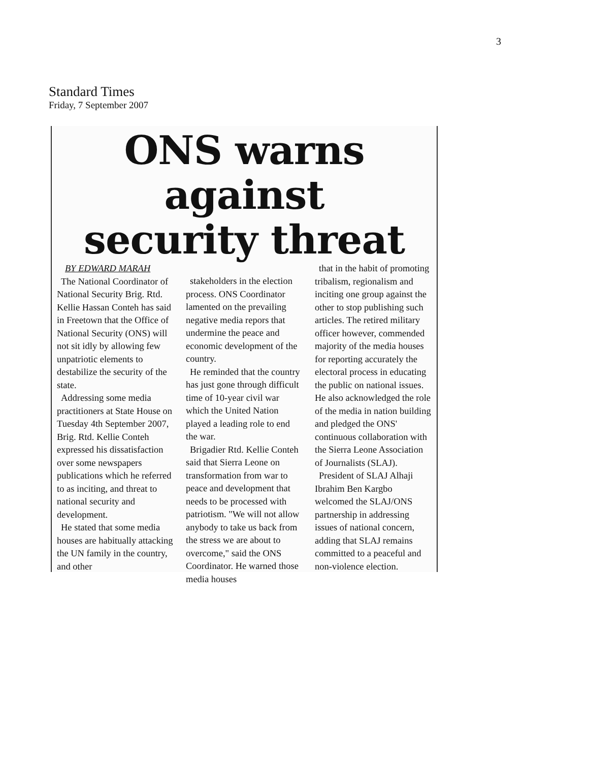3
Standard Times
Friday, 7 September 2007
ONS warns against
security threat
BY EDWARD MARAH
The National Coordinator of National Security Brig. Rtd. Kellie Hassan Conteh has said in Freetown that the Office of National Security (ONS) will not sit idly by allowing few unpatriotic elements to destabilize the security of the state.
Addressing some media practitioners at State House on Tuesday 4th September 2007, Brig. Rtd. Kellie Conteh expressed his dissatisfaction over some newspapers publications which he referred to as inciting, and threat to national security and development.
He stated that some media houses are habitually attacking the UN family in the country, and other
stakeholders in the election process. ONS Coordinator lamented on the prevailing negative media repors that undermine the peace and economic development of the country.
He reminded that the country has just gone through difficult time of 10-year civil war which the United Nation played a leading role to end the war.
Brigadier Rtd. Kellie Conteh said that Sierra Leone on transformation from war to peace and development that needs to be processed with patriotism. "We will not allow anybody to take us back from the stress we are about to overcome," said the ONS Coordinator. He warned those media houses
that in the habit of promoting tribalism, regionalism and inciting one group against the other to stop publishing such articles. The retired military officer however, commended majority of the media houses for reporting accurately the electoral process in educating the public on national issues. He also acknowledged the role of the media in nation building and pledged the ONS' continuous collaboration with the Sierra Leone Association of Journalists (SLAJ).
President of SLAJ Alhaji Ibrahim Ben Kargbo welcomed the SLAJ/ONS partnership in addressing issues of national concern, adding that SLAJ remains committed to a peaceful and non-violence election.